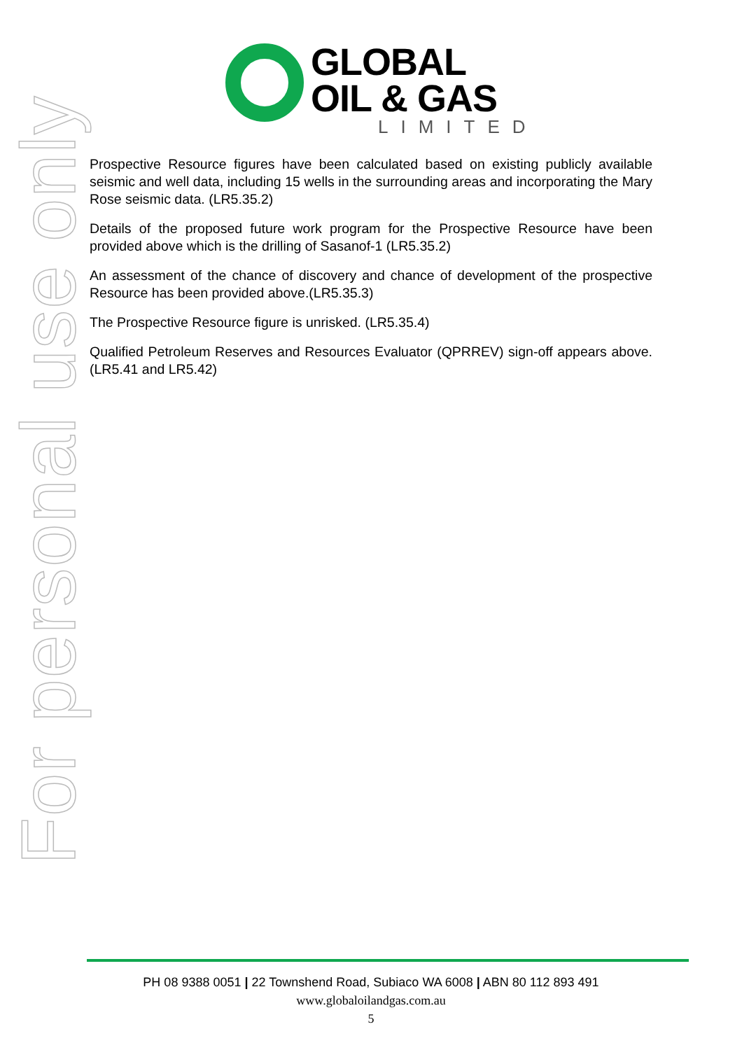GLOBAL
OIL & GAS
LIMITED
Prospective Resource figures have been calculated based on existing publicly available seismic and well data, including 15 wells in the surrounding areas and incorporating the Mary Rose seismic data. (LR5.35.2)
Details of the proposed future work program for the Prospective Resource have been provided above which is the drilling of Sasanof-1 (LR5.35.2)
An assessment of the chance of discovery and chance of development of the prospective Resource has been provided above.(LR5.35.3)
The Prospective Resource figure is unrisked. (LR5.35.4)
Qualified Petroleum Reserves and Resources Evaluator (QPRREV) sign-off appears above. (LR5.41 and LR5.42)
For personal use only
PH 08 9388 0051 | 22 Townshend Road, Subiaco WA 6008 | ABN 80 112 893 491
www.globaloilandgas.com.au
5